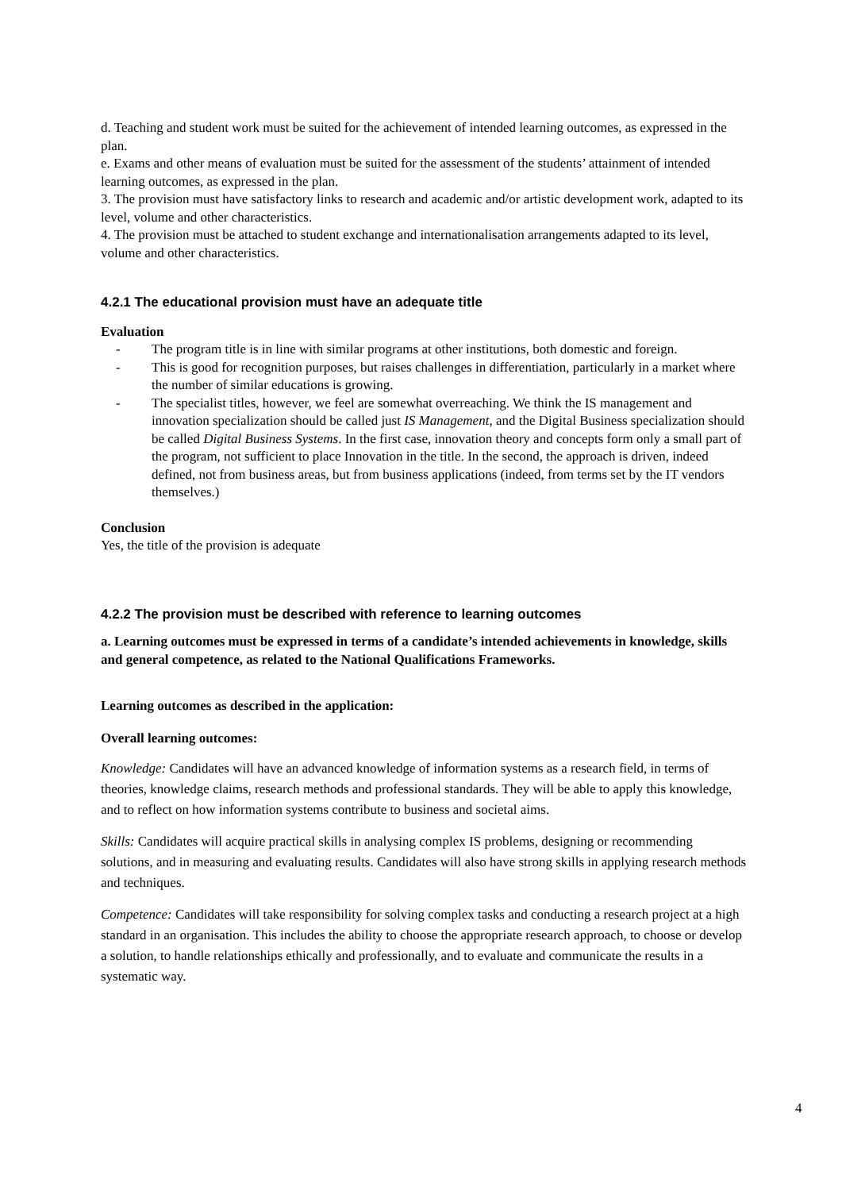d. Teaching and student work must be suited for the achievement of intended learning outcomes, as expressed in the plan.
e. Exams and other means of evaluation must be suited for the assessment of the students’ attainment of intended learning outcomes, as expressed in the plan.
3. The provision must have satisfactory links to research and academic and/or artistic development work, adapted to its level, volume and other characteristics.
4. The provision must be attached to student exchange and internationalisation arrangements adapted to its level, volume and other characteristics.
4.2.1 The educational provision must have an adequate title
Evaluation
- The program title is in line with similar programs at other institutions, both domestic and foreign.
- This is good for recognition purposes, but raises challenges in differentiation, particularly in a market where the number of similar educations is growing.
- The specialist titles, however, we feel are somewhat overreaching. We think the IS management and innovation specialization should be called just IS Management, and the Digital Business specialization should be called Digital Business Systems. In the first case, innovation theory and concepts form only a small part of the program, not sufficient to place Innovation in the title. In the second, the approach is driven, indeed defined, not from business areas, but from business applications (indeed, from terms set by the IT vendors themselves.)
Conclusion
Yes, the title of the provision is adequate
4.2.2 The provision must be described with reference to learning outcomes
a. Learning outcomes must be expressed in terms of a candidate’s intended achievements in knowledge, skills and general competence, as related to the National Qualifications Frameworks.
Learning outcomes as described in the application:
Overall learning outcomes:
Knowledge: Candidates will have an advanced knowledge of information systems as a research field, in terms of theories, knowledge claims, research methods and professional standards. They will be able to apply this knowledge, and to reflect on how information systems contribute to business and societal aims.
Skills: Candidates will acquire practical skills in analysing complex IS problems, designing or recommending solutions, and in measuring and evaluating results. Candidates will also have strong skills in applying research methods and techniques.
Competence: Candidates will take responsibility for solving complex tasks and conducting a research project at a high standard in an organisation. This includes the ability to choose the appropriate research approach, to choose or develop a solution, to handle relationships ethically and professionally, and to evaluate and communicate the results in a systematic way.
4